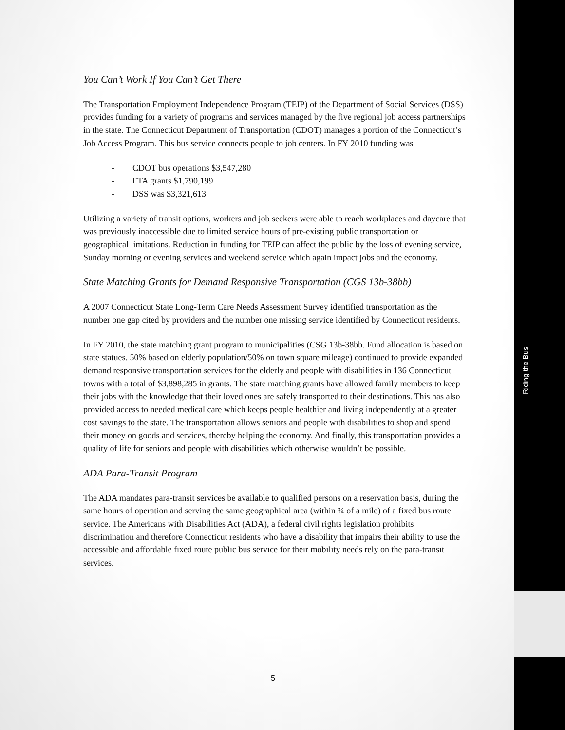You Can’t Work If You Can’t Get There
The Transportation Employment Independence Program (TEIP) of the Department of Social Services (DSS) provides funding for a variety of programs and services managed by the five regional job access partnerships in the state. The Connecticut Department of Transportation (CDOT) manages a portion of the Connecticut’s Job Access Program. This bus service connects people to job centers. In FY 2010 funding was
- CDOT bus operations $3,547,280
- FTA grants $1,790,199
- DSS was $3,321,613
Utilizing a variety of transit options, workers and job seekers were able to reach workplaces and daycare that was previously inaccessible due to limited service hours of pre-existing public transportation or geographical limitations. Reduction in funding for TEIP can affect the public by the loss of evening service, Sunday morning or evening services and weekend service which again impact jobs and the economy.
State Matching Grants for Demand Responsive Transportation (CGS 13b-38bb)
A 2007 Connecticut State Long-Term Care Needs Assessment Survey identified transportation as the number one gap cited by providers and the number one missing service identified by Connecticut residents.
In FY 2010, the state matching grant program to municipalities (CSG 13b-38bb. Fund allocation is based on state statues. 50% based on elderly population/50% on town square mileage) continued to provide expanded demand responsive transportation services for the elderly and people with disabilities in 136 Connecticut towns with a total of $3,898,285 in grants. The state matching grants have allowed family members to keep their jobs with the knowledge that their loved ones are safely transported to their destinations. This has also provided access to needed medical care which keeps people healthier and living independently at a greater cost savings to the state. The transportation allows seniors and people with disabilities to shop and spend their money on goods and services, thereby helping the economy. And finally, this transportation provides a quality of life for seniors and people with disabilities which otherwise wouldn’t be possible.
ADA Para-Transit Program
The ADA mandates para-transit services be available to qualified persons on a reservation basis, during the same hours of operation and serving the same geographical area (within ¾ of a mile) of a fixed bus route service. The Americans with Disabilities Act (ADA), a federal civil rights legislation prohibits discrimination and therefore Connecticut residents who have a disability that impairs their ability to use the accessible and affordable fixed route public bus service for their mobility needs rely on the para-transit services.
Riding the Bus
5